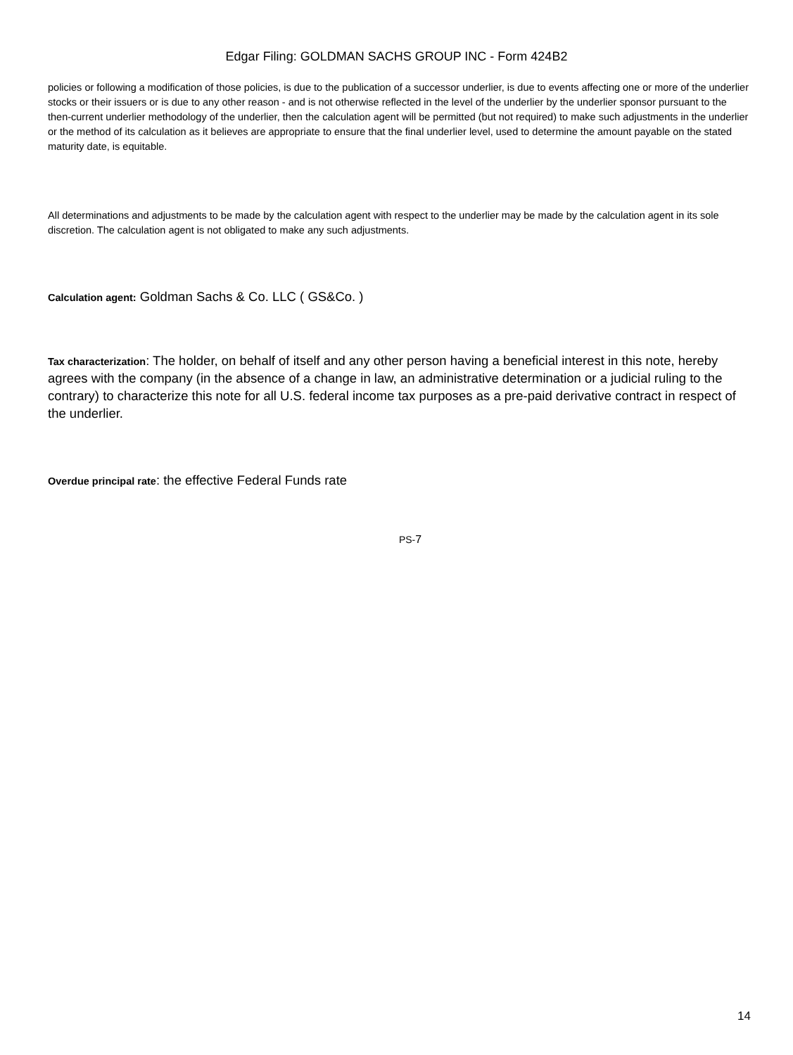Edgar Filing: GOLDMAN SACHS GROUP INC - Form 424B2
policies or following a modification of those policies, is due to the publication of a successor underlier, is due to events affecting one or more of the underlier stocks or their issuers or is due to any other reason - and is not otherwise reflected in the level of the underlier by the underlier sponsor pursuant to the then-current underlier methodology of the underlier, then the calculation agent will be permitted (but not required) to make such adjustments in the underlier or the method of its calculation as it believes are appropriate to ensure that the final underlier level, used to determine the amount payable on the stated maturity date, is equitable.
All determinations and adjustments to be made by the calculation agent with respect to the underlier may be made by the calculation agent in its sole discretion. The calculation agent is not obligated to make any such adjustments.
Calculation agent: Goldman Sachs & Co. LLC ( GS&Co. )
Tax characterization: The holder, on behalf of itself and any other person having a beneficial interest in this note, hereby agrees with the company (in the absence of a change in law, an administrative determination or a judicial ruling to the contrary) to characterize this note for all U.S. federal income tax purposes as a pre-paid derivative contract in respect of the underlier.
Overdue principal rate: the effective Federal Funds rate
PS-7
14